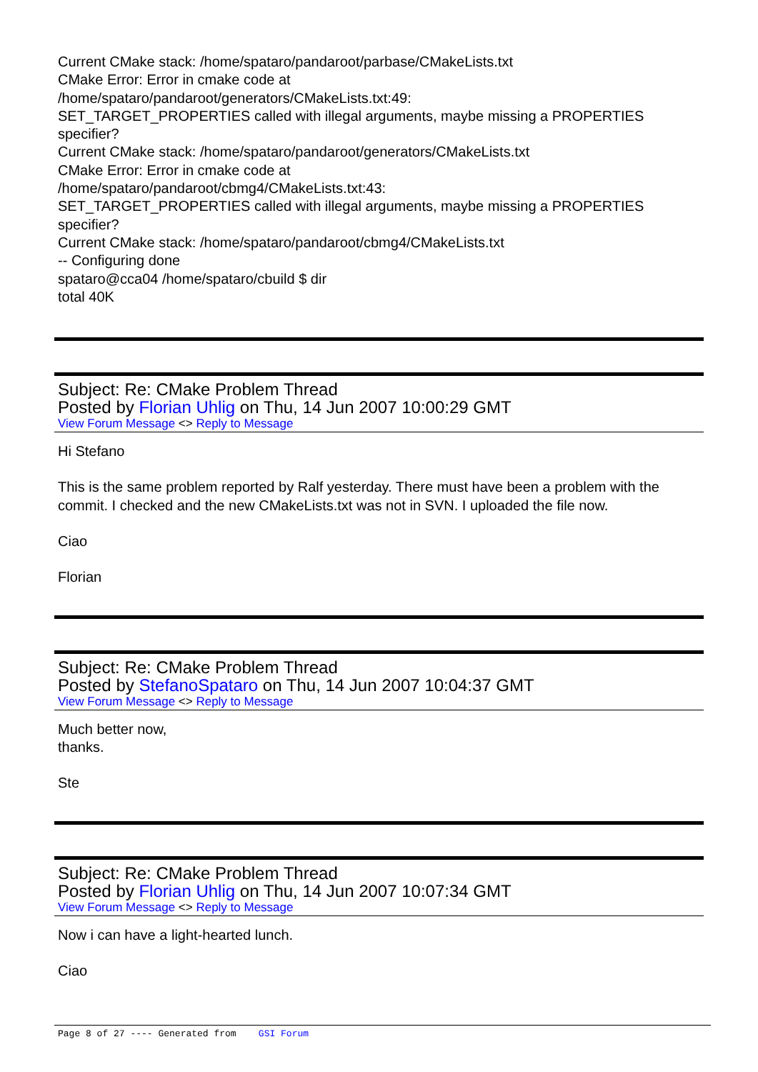Current CMake stack: /home/spataro/pandaroot/parbase/CMakeLists.txt
CMake Error: Error in cmake code at
/home/spataro/pandaroot/generators/CMakeLists.txt:49:
SET_TARGET_PROPERTIES called with illegal arguments, maybe missing a PROPERTIES specifier?
Current CMake stack: /home/spataro/pandaroot/generators/CMakeLists.txt
CMake Error: Error in cmake code at
/home/spataro/pandaroot/cbmg4/CMakeLists.txt:43:
SET_TARGET_PROPERTIES called with illegal arguments, maybe missing a PROPERTIES specifier?
Current CMake stack: /home/spataro/pandaroot/cbmg4/CMakeLists.txt
-- Configuring done
spataro@cca04 /home/spataro/cbuild $ dir
total 40K
Subject: Re: CMake Problem Thread
Posted by Florian Uhlig on Thu, 14 Jun 2007 10:00:29 GMT
View Forum Message <> Reply to Message
Hi Stefano
This is the same problem reported by Ralf yesterday. There must have been a problem with the commit. I checked and the new CMakeLists.txt was not in SVN. I uploaded the file now.
Ciao
Florian
Subject: Re: CMake Problem Thread
Posted by StefanoSpataro on Thu, 14 Jun 2007 10:04:37 GMT
View Forum Message <> Reply to Message
Much better now,
thanks.
Ste
Subject: Re: CMake Problem Thread
Posted by Florian Uhlig on Thu, 14 Jun 2007 10:07:34 GMT
View Forum Message <> Reply to Message
Now i can have a light-hearted lunch.
Ciao
Page 8 of 27 ---- Generated from GSI Forum